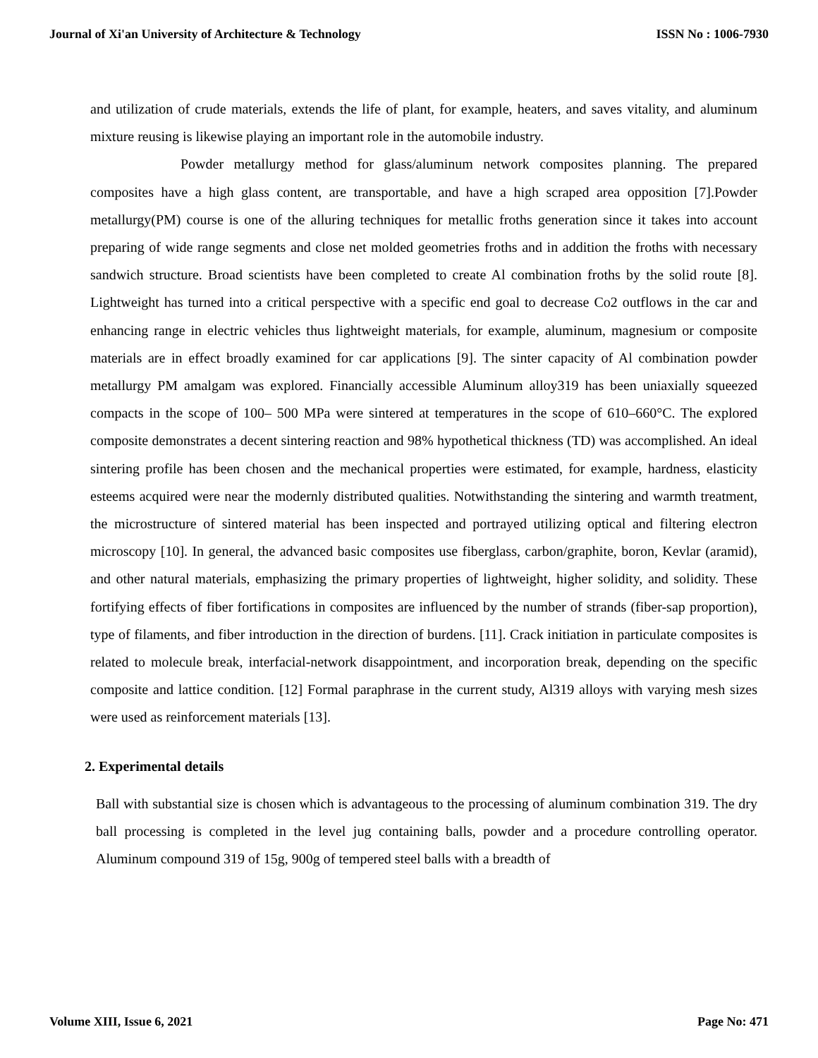Journal of Xi'an University of Architecture & Technology ISSN No : 1006-7930
and utilization of crude materials, extends the life of plant, for example, heaters, and saves vitality, and aluminum mixture reusing is likewise playing an important role in the automobile industry.
Powder metallurgy method for glass/aluminum network composites planning. The prepared composites have a high glass content, are transportable, and have a high scraped area opposition [7].Powder metallurgy(PM) course is one of the alluring techniques for metallic froths generation since it takes into account preparing of wide range segments and close net molded geometries froths and in addition the froths with necessary sandwich structure. Broad scientists have been completed to create Al combination froths by the solid route [8]. Lightweight has turned into a critical perspective with a specific end goal to decrease Co2 outflows in the car and enhancing range in electric vehicles thus lightweight materials, for example, aluminum, magnesium or composite materials are in effect broadly examined for car applications [9]. The sinter capacity of Al combination powder metallurgy PM amalgam was explored. Financially accessible Aluminum alloy319 has been uniaxially squeezed compacts in the scope of 100– 500 MPa were sintered at temperatures in the scope of 610–660°C. The explored composite demonstrates a decent sintering reaction and 98% hypothetical thickness (TD) was accomplished. An ideal sintering profile has been chosen and the mechanical properties were estimated, for example, hardness, elasticity esteems acquired were near the modernly distributed qualities. Notwithstanding the sintering and warmth treatment, the microstructure of sintered material has been inspected and portrayed utilizing optical and filtering electron microscopy [10]. In general, the advanced basic composites use fiberglass, carbon/graphite, boron, Kevlar (aramid), and other natural materials, emphasizing the primary properties of lightweight, higher solidity, and solidity. These fortifying effects of fiber fortifications in composites are influenced by the number of strands (fiber-sap proportion), type of filaments, and fiber introduction in the direction of burdens. [11]. Crack initiation in particulate composites is related to molecule break, interfacial-network disappointment, and incorporation break, depending on the specific composite and lattice condition. [12] Formal paraphrase in the current study, Al319 alloys with varying mesh sizes were used as reinforcement materials [13].
2. Experimental details
Ball with substantial size is chosen which is advantageous to the processing of aluminum combination 319. The dry ball processing is completed in the level jug containing balls, powder and a procedure controlling operator. Aluminum compound 319 of 15g, 900g of tempered steel balls with a breadth of
Volume XIII, Issue 6, 2021 Page No: 471